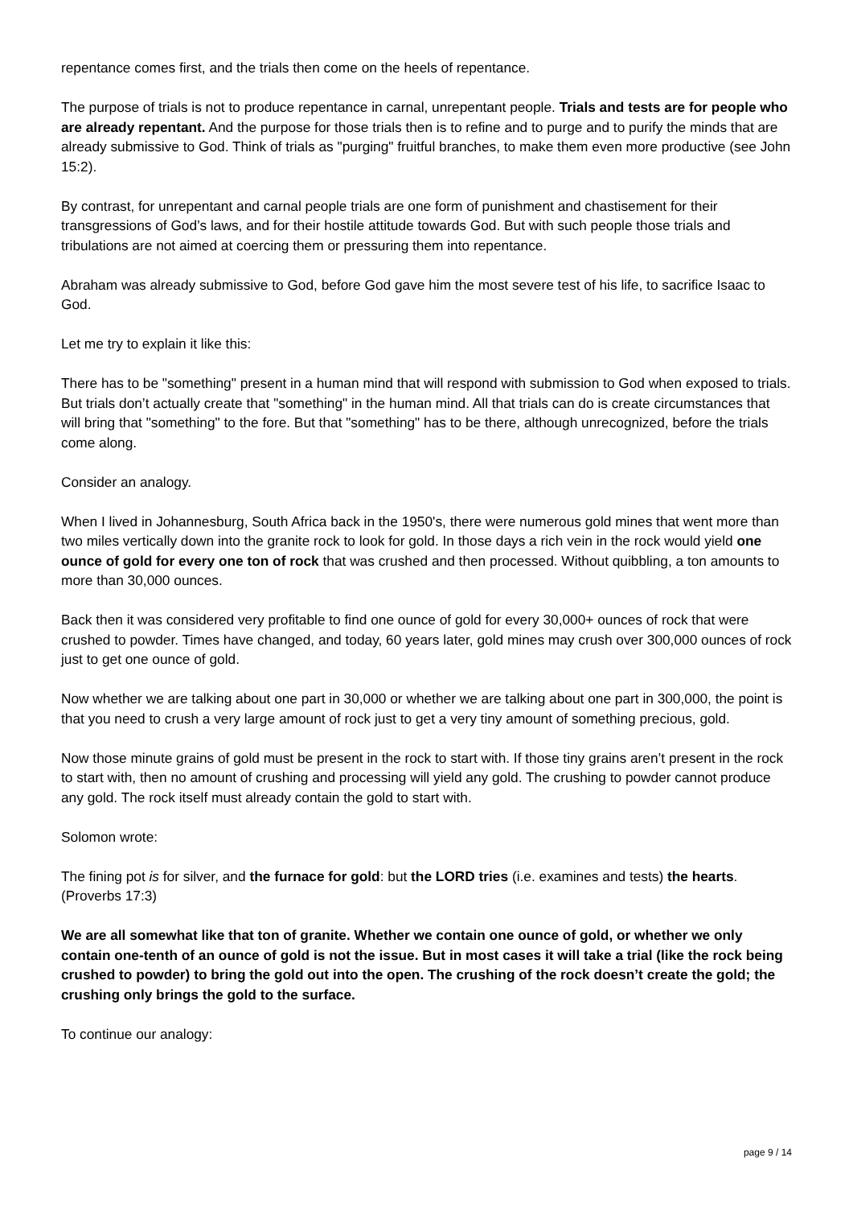repentance comes first, and the trials then come on the heels of repentance.
The purpose of trials is not to produce repentance in carnal, unrepentant people. Trials and tests are for people who are already repentant. And the purpose for those trials then is to refine and to purge and to purify the minds that are already submissive to God. Think of trials as "purging" fruitful branches, to make them even more productive (see John 15:2).
By contrast, for unrepentant and carnal people trials are one form of punishment and chastisement for their transgressions of God’s laws, and for their hostile attitude towards God. But with such people those trials and tribulations are not aimed at coercing them or pressuring them into repentance.
Abraham was already submissive to God, before God gave him the most severe test of his life, to sacrifice Isaac to God.
Let me try to explain it like this:
There has to be "something" present in a human mind that will respond with submission to God when exposed to trials. But trials don’t actually create that "something" in the human mind. All that trials can do is create circumstances that will bring that "something" to the fore. But that "something" has to be there, although unrecognized, before the trials come along.
Consider an analogy.
When I lived in Johannesburg, South Africa back in the 1950's, there were numerous gold mines that went more than two miles vertically down into the granite rock to look for gold. In those days a rich vein in the rock would yield one ounce of gold for every one ton of rock that was crushed and then processed. Without quibbling, a ton amounts to more than 30,000 ounces.
Back then it was considered very profitable to find one ounce of gold for every 30,000+ ounces of rock that were crushed to powder. Times have changed, and today, 60 years later, gold mines may crush over 300,000 ounces of rock just to get one ounce of gold.
Now whether we are talking about one part in 30,000 or whether we are talking about one part in 300,000, the point is that you need to crush a very large amount of rock just to get a very tiny amount of something precious, gold.
Now those minute grains of gold must be present in the rock to start with. If those tiny grains aren’t present in the rock to start with, then no amount of crushing and processing will yield any gold. The crushing to powder cannot produce any gold. The rock itself must already contain the gold to start with.
Solomon wrote:
The fining pot is for silver, and the furnace for gold: but the LORD tries (i.e. examines and tests) the hearts. (Proverbs 17:3)
We are all somewhat like that ton of granite. Whether we contain one ounce of gold, or whether we only contain one-tenth of an ounce of gold is not the issue. But in most cases it will take a trial (like the rock being crushed to powder) to bring the gold out into the open. The crushing of the rock doesn’t create the gold; the crushing only brings the gold to the surface.
To continue our analogy:
page 9 / 14